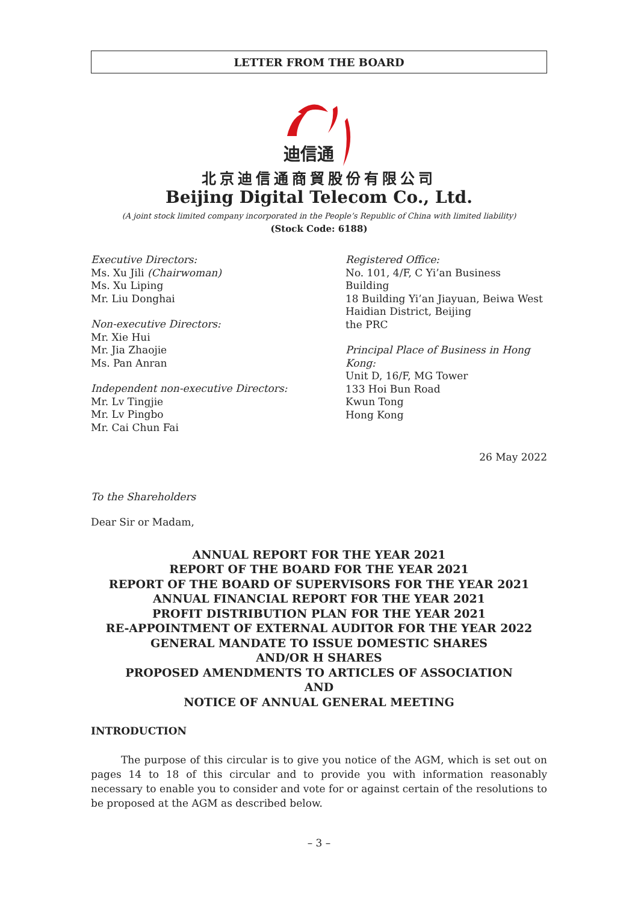LETTER FROM THE BOARD
迪信通
北京迪信通商貿股份有限公司
Beijing Digital Telecom Co., Ltd.
(A joint stock limited company incorporated in the People’s Republic of China with limited liability)
(Stock Code: 6188)
Executive Directors:
Ms. Xu Jili (Chairwoman)
Ms. Xu Liping
Mr. Liu Donghai
Non-executive Directors:
Mr. Xie Hui
Mr. Jia Zhaojie
Ms. Pan Anran
Independent non-executive Directors:
Mr. Lv Tingjie
Mr. Lv Pingbo
Mr. Cai Chun Fai
Registered Office:
No. 101, 4/F, C Yi’an Business Building
18 Building Yi’an Jiayuan, Beiwa West
Haidian District, Beijing
the PRC
Principal Place of Business in Hong Kong:
Unit D, 16/F, MG Tower
133 Hoi Bun Road
Kwun Tong
Hong Kong
26 May 2022
To the Shareholders
Dear Sir or Madam,
ANNUAL REPORT FOR THE YEAR 2021
REPORT OF THE BOARD FOR THE YEAR 2021
REPORT OF THE BOARD OF SUPERVISORS FOR THE YEAR 2021
ANNUAL FINANCIAL REPORT FOR THE YEAR 2021
PROFIT DISTRIBUTION PLAN FOR THE YEAR 2021
RE-APPOINTMENT OF EXTERNAL AUDITOR FOR THE YEAR 2022
GENERAL MANDATE TO ISSUE DOMESTIC SHARES
AND/OR H SHARES
PROPOSED AMENDMENTS TO ARTICLES OF ASSOCIATION
AND
NOTICE OF ANNUAL GENERAL MEETING
INTRODUCTION
The purpose of this circular is to give you notice of the AGM, which is set out on pages 14 to 18 of this circular and to provide you with information reasonably necessary to enable you to consider and vote for or against certain of the resolutions to be proposed at the AGM as described below.
– 3 –